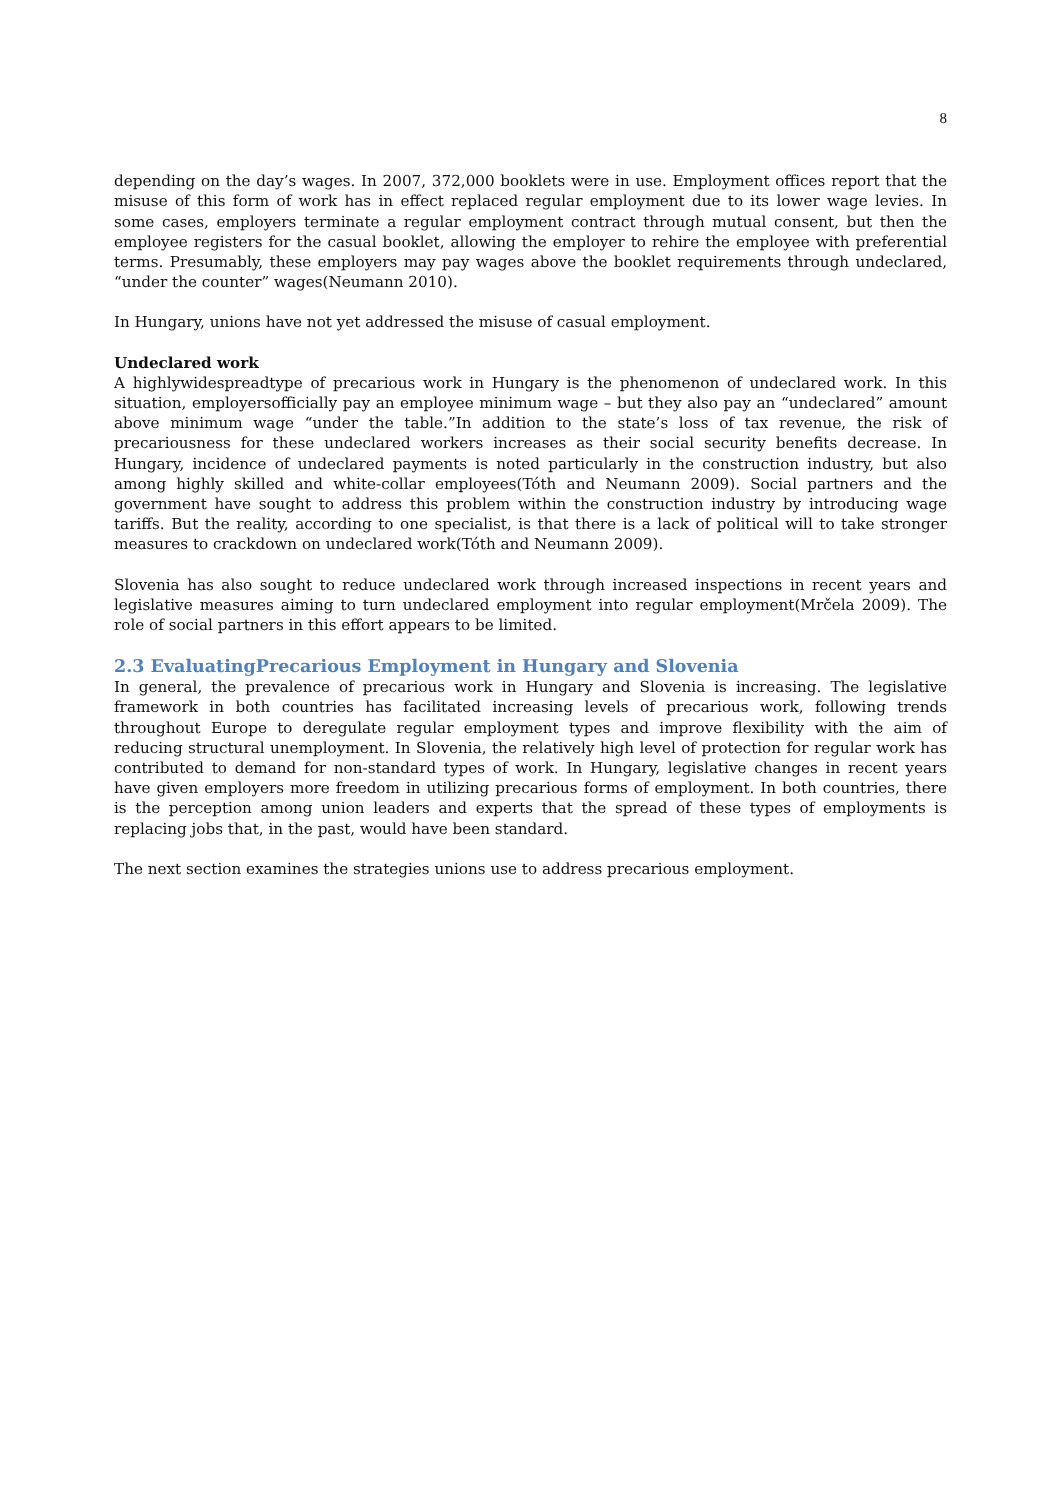8
depending on the day’s wages. In 2007, 372,000 booklets were in use. Employment offices report that the misuse of this form of work has in effect replaced regular employment due to its lower wage levies. In some cases, employers terminate a regular employment contract through mutual consent, but then the employee registers for the casual booklet, allowing the employer to rehire the employee with preferential terms. Presumably, these employers may pay wages above the booklet requirements through undeclared, “under the counter” wages(Neumann 2010).
In Hungary, unions have not yet addressed the misuse of casual employment.
Undeclared work
A highlywidespreadtype of precarious work in Hungary is the phenomenon of undeclared work. In this situation, employersofficially pay an employee minimum wage – but they also pay an “undeclared” amount above minimum wage “under the table.”In addition to the state’s loss of tax revenue, the risk of precariousness for these undeclared workers increases as their social security benefits decrease. In Hungary, incidence of undeclared payments is noted particularly in the construction industry, but also among highly skilled and white-collar employees(Tóth and Neumann 2009). Social partners and the government have sought to address this problem within the construction industry by introducing wage tariffs. But the reality, according to one specialist, is that there is a lack of political will to take stronger measures to crackdown on undeclared work(Tóth and Neumann 2009).
Slovenia has also sought to reduce undeclared work through increased inspections in recent years and legislative measures aiming to turn undeclared employment into regular employment(Mrčela 2009). The role of social partners in this effort appears to be limited.
2.3 EvaluatingPrecarious Employment in Hungary and Slovenia
In general, the prevalence of precarious work in Hungary and Slovenia is increasing. The legislative framework in both countries has facilitated increasing levels of precarious work, following trends throughout Europe to deregulate regular employment types and improve flexibility with the aim of reducing structural unemployment. In Slovenia, the relatively high level of protection for regular work has contributed to demand for non-standard types of work. In Hungary, legislative changes in recent years have given employers more freedom in utilizing precarious forms of employment. In both countries, there is the perception among union leaders and experts that the spread of these types of employments is replacing jobs that, in the past, would have been standard.
The next section examines the strategies unions use to address precarious employment.